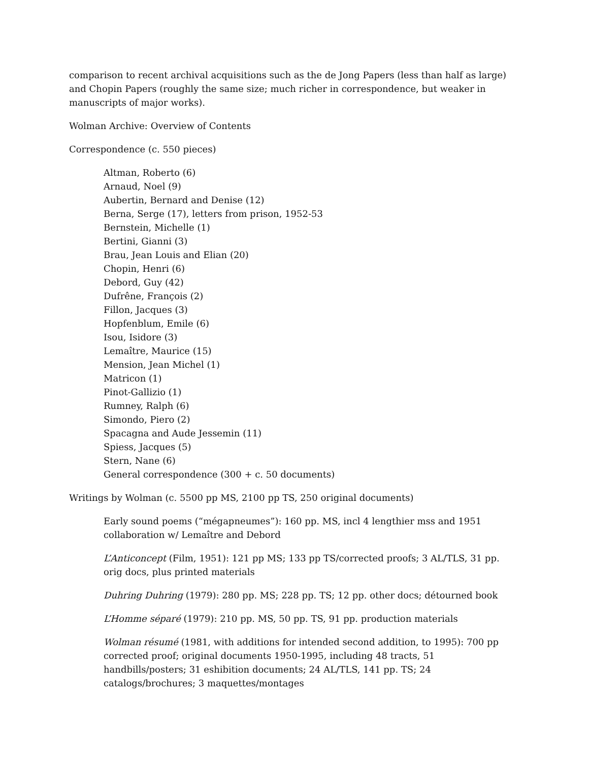comparison to recent archival acquisitions such as the de Jong Papers (less than half as large) and Chopin Papers (roughly the same size; much richer in correspondence, but weaker in manuscripts of major works).
Wolman Archive: Overview of Contents
Correspondence (c. 550 pieces)
Altman, Roberto (6)
Arnaud, Noel (9)
Aubertin, Bernard and Denise (12)
Berna, Serge (17), letters from prison, 1952-53
Bernstein, Michelle (1)
Bertini, Gianni (3)
Brau, Jean Louis and Elian (20)
Chopin, Henri (6)
Debord, Guy (42)
Dufrêne, François (2)
Fillon, Jacques (3)
Hopfenblum, Emile (6)
Isou, Isidore (3)
Lemaître, Maurice (15)
Mension, Jean Michel (1)
Matricon (1)
Pinot-Gallizio (1)
Rumney, Ralph (6)
Simondo, Piero (2)
Spacagna and Aude Jessemin (11)
Spiess, Jacques (5)
Stern, Nane (6)
General correspondence (300 + c. 50 documents)
Writings by Wolman (c. 5500 pp MS, 2100 pp TS, 250 original documents)
Early sound poems (“mégapneumes”): 160 pp. MS, incl 4 lengthier mss and 1951 collaboration w/ Lemaître and Debord
L’Anticoncept (Film, 1951): 121 pp MS; 133 pp TS/corrected proofs; 3 AL/TLS, 31 pp. orig docs, plus printed materials
Duhring Duhring (1979): 280 pp. MS; 228 pp. TS; 12 pp. other docs; détourned book
L’Homme séparé (1979): 210 pp. MS, 50 pp. TS, 91 pp. production materials
Wolman résumé (1981, with additions for intended second addition, to 1995): 700 pp corrected proof; original documents 1950-1995, including 48 tracts, 51 handbills/posters; 31 eshibition documents; 24 AL/TLS, 141 pp. TS; 24 catalogs/brochures; 3 maquettes/montages